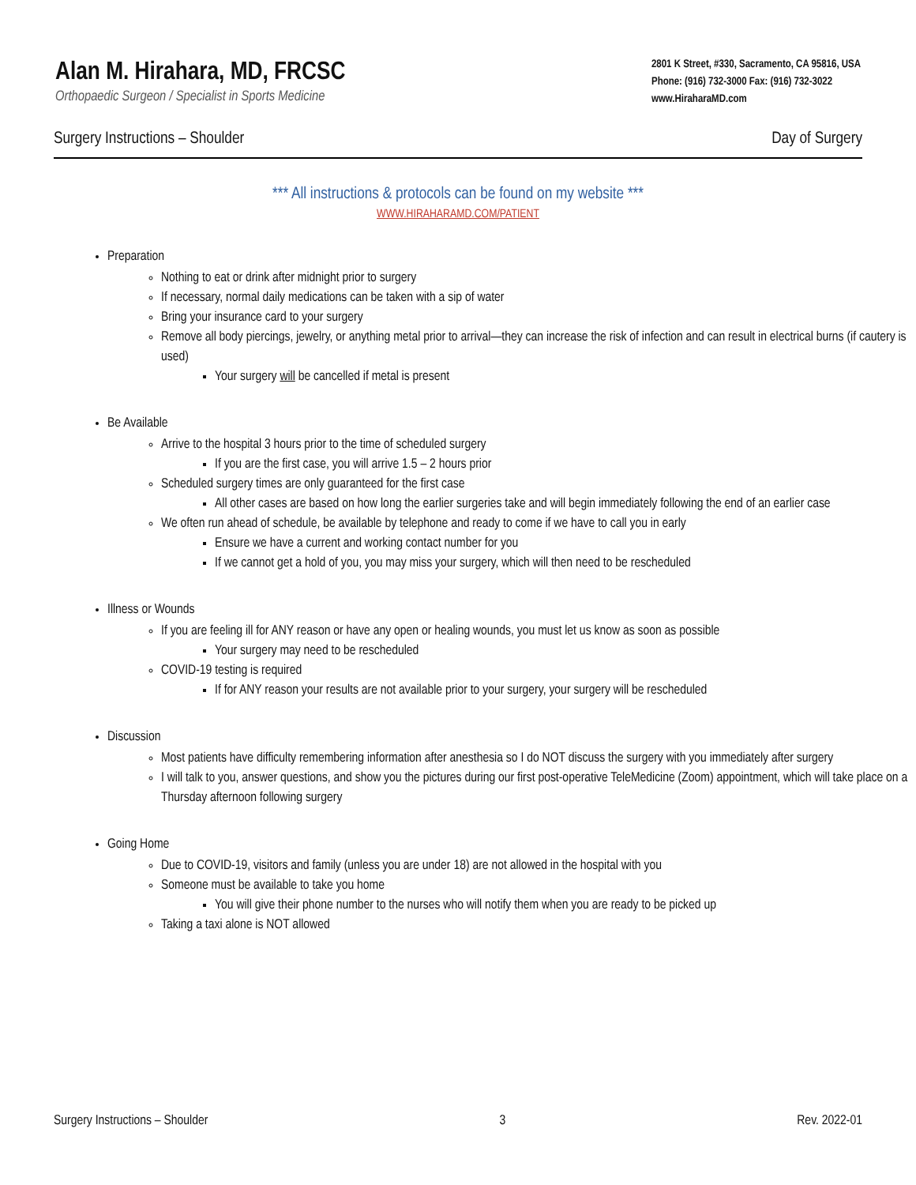Alan M. Hirahara, MD, FRCSC
Orthopaedic Surgeon / Specialist in Sports Medicine
2801 K Street, #330, Sacramento, CA 95816, USA
Phone: (916) 732-3000 Fax: (916) 732-3022
www.HiraharaMD.com
Surgery Instructions – Shoulder Day of Surgery
*** All instructions & protocols can be found on my website ***
WWW.HIRAHARAMD.COM/PATIENT
Preparation
Nothing to eat or drink after midnight prior to surgery
If necessary, normal daily medications can be taken with a sip of water
Bring your insurance card to your surgery
Remove all body piercings, jewelry, or anything metal prior to arrival—they can increase the risk of infection and can result in electrical burns (if cautery is used)
Your surgery will be cancelled if metal is present
Be Available
Arrive to the hospital 3 hours prior to the time of scheduled surgery
If you are the first case, you will arrive 1.5 – 2 hours prior
Scheduled surgery times are only guaranteed for the first case
All other cases are based on how long the earlier surgeries take and will begin immediately following the end of an earlier case
We often run ahead of schedule, be available by telephone and ready to come if we have to call you in early
Ensure we have a current and working contact number for you
If we cannot get a hold of you, you may miss your surgery, which will then need to be rescheduled
Illness or Wounds
If you are feeling ill for ANY reason or have any open or healing wounds, you must let us know as soon as possible
Your surgery may need to be rescheduled
COVID-19 testing is required
If for ANY reason your results are not available prior to your surgery, your surgery will be rescheduled
Discussion
Most patients have difficulty remembering information after anesthesia so I do NOT discuss the surgery with you immediately after surgery
I will talk to you, answer questions, and show you the pictures during our first post-operative TeleMedicine (Zoom) appointment, which will take place on a Thursday afternoon following surgery
Going Home
Due to COVID-19, visitors and family (unless you are under 18) are not allowed in the hospital with you
Someone must be available to take you home
You will give their phone number to the nurses who will notify them when you are ready to be picked up
Taking a taxi alone is NOT allowed
Surgery Instructions – Shoulder 3 Rev. 2022-01